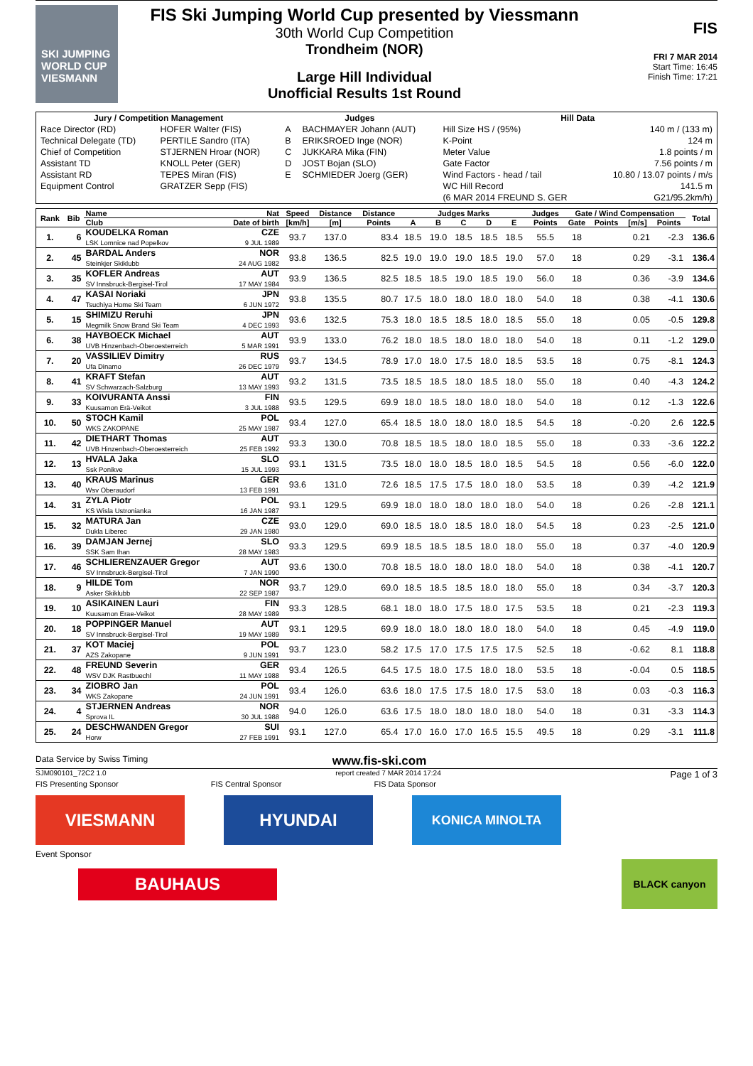SKI JUMPING WORLD CUP
VIESMANN
FIS Ski Jumping World Cup presented by Viessmann
30th World Cup Competition
Trondheim (NOR)
Large Hill Individual
Unofficial Results 1st Round
FIS
FRI 7 MAR 2014
Start Time: 16:45
Finish Time: 17:21
| Jury / Competition Management | | Judges | | Hill Data | |
| --- | --- | --- | --- | --- | --- |
| Race Director (RD) | HOFER Walter (FIS) | A | BACHMAYER Johann (AUT) | Hill Size HS / (95%) | 140 m / (133 m) |
| Technical Delegate (TD) | PERTILE Sandro (ITA) | B | ERIKSROED Inge (NOR) | K-Point | 124 m |
| Chief of Competition | STJERNEN Hroar (NOR) | C | JUKKARA Mika (FIN) | Meter Value | 1.8 points / m |
| Assistant TD | KNOLL Peter (GER) | D | JOST Bojan (SLO) | Gate Factor | 7.56 points / m |
| Assistant RD | TEPES Miran (FIS) | E | SCHMIEDER Joerg (GER) | Wind Factors - head / tail | 10.80 / 13.07 points / m/s |
| Equipment Control | GRATZER Sepp (FIS) | | | WC Hill Record | 141.5 m |
| | | | | (6 MAR 2014 FREUND S. GER | G21/95.2km/h) |
| Rank | Bib | Name | Nat | Speed | Distance | Distance | Judges Marks | | | | | Judges | Gate / Wind Compensation | | | | Total |
| --- | --- | --- | --- | --- | --- | --- | --- | --- | --- | --- | --- | --- | --- | --- | --- | --- | --- |
| | | Club | Date of birth | [km/h] | [m] | Points | A | B | C | D | E | Points | Gate | Points | [m/s] | Points | |
| 1. | 6 | KOUDELKA Roman LSK Lomnice nad Popelkov | CZE 9 JUL 1989 | 93.7 | 137.0 | 83.4 | 18.5 | 19.0 | 18.5 | 18.5 | 18.5 | 55.5 | 18 | | 0.21 | -2.3 | 136.6 |
| 2. | 45 | BARDAL Anders Steinkjer Skiklubb | NOR 24 AUG 1982 | 93.8 | 136.5 | 82.5 | 19.0 | 19.0 | 19.0 | 18.5 | 19.0 | 57.0 | 18 | | 0.29 | -3.1 | 136.4 |
| 3. | 35 | KOFLER Andreas SV Innsbruck-Bergisel-Tirol | AUT 17 MAY 1984 | 93.9 | 136.5 | 82.5 | 18.5 | 18.5 | 19.0 | 18.5 | 19.0 | 56.0 | 18 | | 0.36 | -3.9 | 134.6 |
| 4. | 47 | KASAI Noriaki Tsuchiya Home Ski Team | JPN 6 JUN 1972 | 93.8 | 135.5 | 80.7 | 17.5 | 18.0 | 18.0 | 18.0 | 18.0 | 54.0 | 18 | | 0.38 | -4.1 | 130.6 |
| 5. | 15 | SHIMIZU Reruhi Megmilk Snow Brand Ski Team | JPN 4 DEC 1993 | 93.6 | 132.5 | 75.3 | 18.0 | 18.5 | 18.5 | 18.0 | 18.5 | 55.0 | 18 | | 0.05 | -0.5 | 129.8 |
| 6. | 38 | HAYBOECK Michael UVB Hinzenbach-Oberoesterreich | AUT 5 MAR 1991 | 93.9 | 133.0 | 76.2 | 18.0 | 18.5 | 18.0 | 18.0 | 18.0 | 54.0 | 18 | | 0.11 | -1.2 | 129.0 |
| 7. | 20 | VASSILIEV Dimitry Ufa Dinamo | RUS 26 DEC 1979 | 93.7 | 134.5 | 78.9 | 17.0 | 18.0 | 17.5 | 18.0 | 18.5 | 53.5 | 18 | | 0.75 | -8.1 | 124.3 |
| 8. | 41 | KRAFT Stefan SV Schwarzach-Salzburg | AUT 13 MAY 1993 | 93.2 | 131.5 | 73.5 | 18.5 | 18.5 | 18.0 | 18.5 | 18.0 | 55.0 | 18 | | 0.40 | -4.3 | 124.2 |
| 9. | 33 | KOIVURANTA Anssi Kuusamon Erä-Veikot | FIN 3 JUL 1988 | 93.5 | 129.5 | 69.9 | 18.0 | 18.5 | 18.0 | 18.0 | 18.0 | 54.0 | 18 | | 0.12 | -1.3 | 122.6 |
| 10. | 50 | STOCH Kamil WKS ZAKOPANE | POL 25 MAY 1987 | 93.4 | 127.0 | 65.4 | 18.5 | 18.0 | 18.0 | 18.0 | 18.5 | 54.5 | 18 | | -0.20 | 2.6 | 122.5 |
| 11. | 42 | DIETHART Thomas UVB Hinzenbach-Oberoesterreich | AUT 25 FEB 1992 | 93.3 | 130.0 | 70.8 | 18.5 | 18.5 | 18.0 | 18.0 | 18.5 | 55.0 | 18 | | 0.33 | -3.6 | 122.2 |
| 12. | 13 | HVALA Jaka Ssk Ponikve | SLO 15 JUL 1993 | 93.1 | 131.5 | 73.5 | 18.0 | 18.0 | 18.5 | 18.0 | 18.5 | 54.5 | 18 | | 0.56 | -6.0 | 122.0 |
| 13. | 40 | KRAUS Marinus Wsv Oberaudorf | GER 13 FEB 1991 | 93.6 | 131.0 | 72.6 | 18.5 | 17.5 | 17.5 | 18.0 | 18.0 | 53.5 | 18 | | 0.39 | -4.2 | 121.9 |
| 14. | 31 | ZYLA Piotr KS Wisla Ustronianka | POL 16 JAN 1987 | 93.1 | 129.5 | 69.9 | 18.0 | 18.0 | 18.0 | 18.0 | 18.0 | 54.0 | 18 | | 0.26 | -2.8 | 121.1 |
| 15. | 32 | MATURA Jan Dukla Liberec | CZE 29 JAN 1980 | 93.0 | 129.0 | 69.0 | 18.5 | 18.0 | 18.5 | 18.0 | 18.0 | 54.5 | 18 | | 0.23 | -2.5 | 121.0 |
| 16. | 39 | DAMJAN Jernej SSK Sam Ihan | SLO 28 MAY 1983 | 93.3 | 129.5 | 69.9 | 18.5 | 18.5 | 18.5 | 18.0 | 18.0 | 55.0 | 18 | | 0.37 | -4.0 | 120.9 |
| 17. | 46 | SCHLIERENZAUER Gregor SV Innsbruck-Bergisel-Tirol | AUT 7 JAN 1990 | 93.6 | 130.0 | 70.8 | 18.5 | 18.0 | 18.0 | 18.0 | 18.0 | 54.0 | 18 | | 0.38 | -4.1 | 120.7 |
| 18. | 9 | HILDE Tom Asker Skiklubb | NOR 22 SEP 1987 | 93.7 | 129.0 | 69.0 | 18.5 | 18.5 | 18.5 | 18.0 | 18.0 | 55.0 | 18 | | 0.34 | -3.7 | 120.3 |
| 19. | 10 | ASIKAINEN Lauri Kuusamon Erae-Veikot | FIN 28 MAY 1989 | 93.3 | 128.5 | 68.1 | 18.0 | 18.0 | 17.5 | 18.0 | 17.5 | 53.5 | 18 | | 0.21 | -2.3 | 119.3 |
| 20. | 18 | POPPINGER Manuel SV Innsbruck-Bergisel-Tirol | AUT 19 MAY 1989 | 93.1 | 129.5 | 69.9 | 18.0 | 18.0 | 18.0 | 18.0 | 18.0 | 54.0 | 18 | | 0.45 | -4.9 | 119.0 |
| 21. | 37 | KOT Maciej AZS Zakopane | POL 9 JUN 1991 | 93.7 | 123.0 | 58.2 | 17.5 | 17.0 | 17.5 | 17.5 | 17.5 | 52.5 | 18 | | -0.62 | 8.1 | 118.8 |
| 22. | 48 | FREUND Severin WSV DJK Rastbuechl | GER 11 MAY 1988 | 93.4 | 126.5 | 64.5 | 17.5 | 18.0 | 17.5 | 18.0 | 18.0 | 53.5 | 18 | | -0.04 | 0.5 | 118.5 |
| 23. | 34 | ZIOBRO Jan WKS Zakopane | POL 24 JUN 1991 | 93.4 | 126.0 | 63.6 | 18.0 | 17.5 | 17.5 | 18.0 | 17.5 | 53.0 | 18 | | 0.03 | -0.3 | 116.3 |
| 24. | 4 | STJERNEN Andreas Sprova IL | NOR 30 JUL 1988 | 94.0 | 126.0 | 63.6 | 17.5 | 18.0 | 18.0 | 18.0 | 18.0 | 54.0 | 18 | | 0.31 | -3.3 | 114.3 |
| 25. | 24 | DESCHWANDEN Gregor Horw | SUI 27 FEB 1991 | 93.1 | 127.0 | 65.4 | 17.0 | 16.0 | 17.0 | 16.5 | 15.5 | 49.5 | 18 | | 0.29 | -3.1 | 111.8 |
Data Service by Swiss Timing www.fis-ski.com
SJM090101_72C2 1.0 report created 7 MAR 2014 17:24 Page 1 of 3
FIS Presenting Sponsor FIS Central Sponsor FIS Data Sponsor
VIESMANN HYUNDAI
KONICA MINOLTA
Event Sponsor
BAUHAUS
BLACK canyon